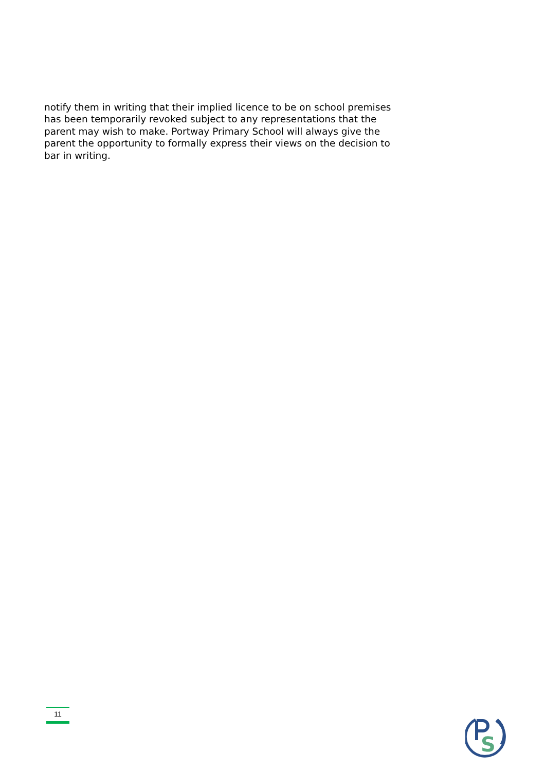notify them in writing that their implied licence to be on school premises has been temporarily revoked subject to any representations that the parent may wish to make. Portway Primary School will always give the parent the opportunity to formally express their views on the decision to bar in writing.
11
S